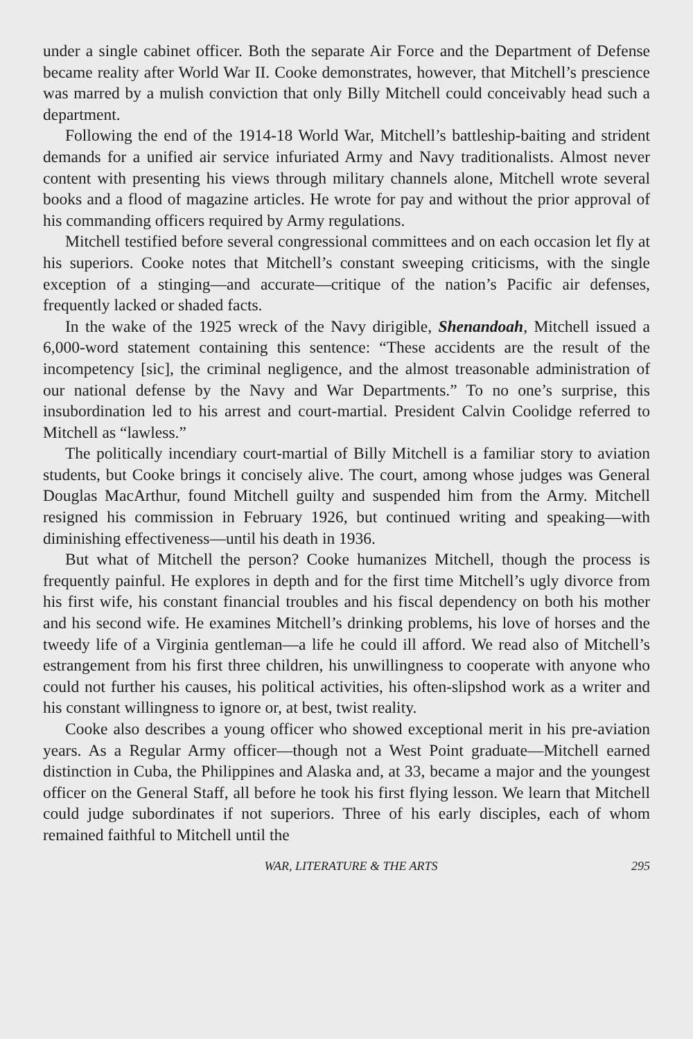under a single cabinet officer. Both the separate Air Force and the Department of Defense became reality after World War II. Cooke demonstrates, however, that Mitchell’s prescience was marred by a mulish conviction that only Billy Mitchell could conceivably head such a department.
Following the end of the 1914-18 World War, Mitchell’s battleship-baiting and strident demands for a unified air service infuriated Army and Navy traditionalists. Almost never content with presenting his views through military channels alone, Mitchell wrote several books and a flood of magazine articles. He wrote for pay and without the prior approval of his commanding officers required by Army regulations.
Mitchell testified before several congressional committees and on each occasion let fly at his superiors. Cooke notes that Mitchell’s constant sweeping criticisms, with the single exception of a stinging—and accurate—critique of the nation’s Pacific air defenses, frequently lacked or shaded facts.
In the wake of the 1925 wreck of the Navy dirigible, Shenandoah, Mitchell issued a 6,000-word statement containing this sentence: “These accidents are the result of the incompetency [sic], the criminal negligence, and the almost treasonable administration of our national defense by the Navy and War Departments.” To no one’s surprise, this insubordination led to his arrest and court-martial. President Calvin Coolidge referred to Mitchell as “lawless.”
The politically incendiary court-martial of Billy Mitchell is a familiar story to aviation students, but Cooke brings it concisely alive. The court, among whose judges was General Douglas MacArthur, found Mitchell guilty and suspended him from the Army. Mitchell resigned his commission in February 1926, but continued writing and speaking—with diminishing effectiveness—until his death in 1936.
But what of Mitchell the person? Cooke humanizes Mitchell, though the process is frequently painful. He explores in depth and for the first time Mitchell’s ugly divorce from his first wife, his constant financial troubles and his fiscal dependency on both his mother and his second wife. He examines Mitchell’s drinking problems, his love of horses and the tweedy life of a Virginia gentleman—a life he could ill afford. We read also of Mitchell’s estrangement from his first three children, his unwillingness to cooperate with anyone who could not further his causes, his political activities, his often-slipshod work as a writer and his constant willingness to ignore or, at best, twist reality.
Cooke also describes a young officer who showed exceptional merit in his pre-aviation years. As a Regular Army officer—though not a West Point graduate—Mitchell earned distinction in Cuba, the Philippines and Alaska and, at 33, became a major and the youngest officer on the General Staff, all before he took his first flying lesson. We learn that Mitchell could judge subordinates if not superiors. Three of his early disciples, each of whom remained faithful to Mitchell until the
WAR, LITERATURE & THE ARTS 295